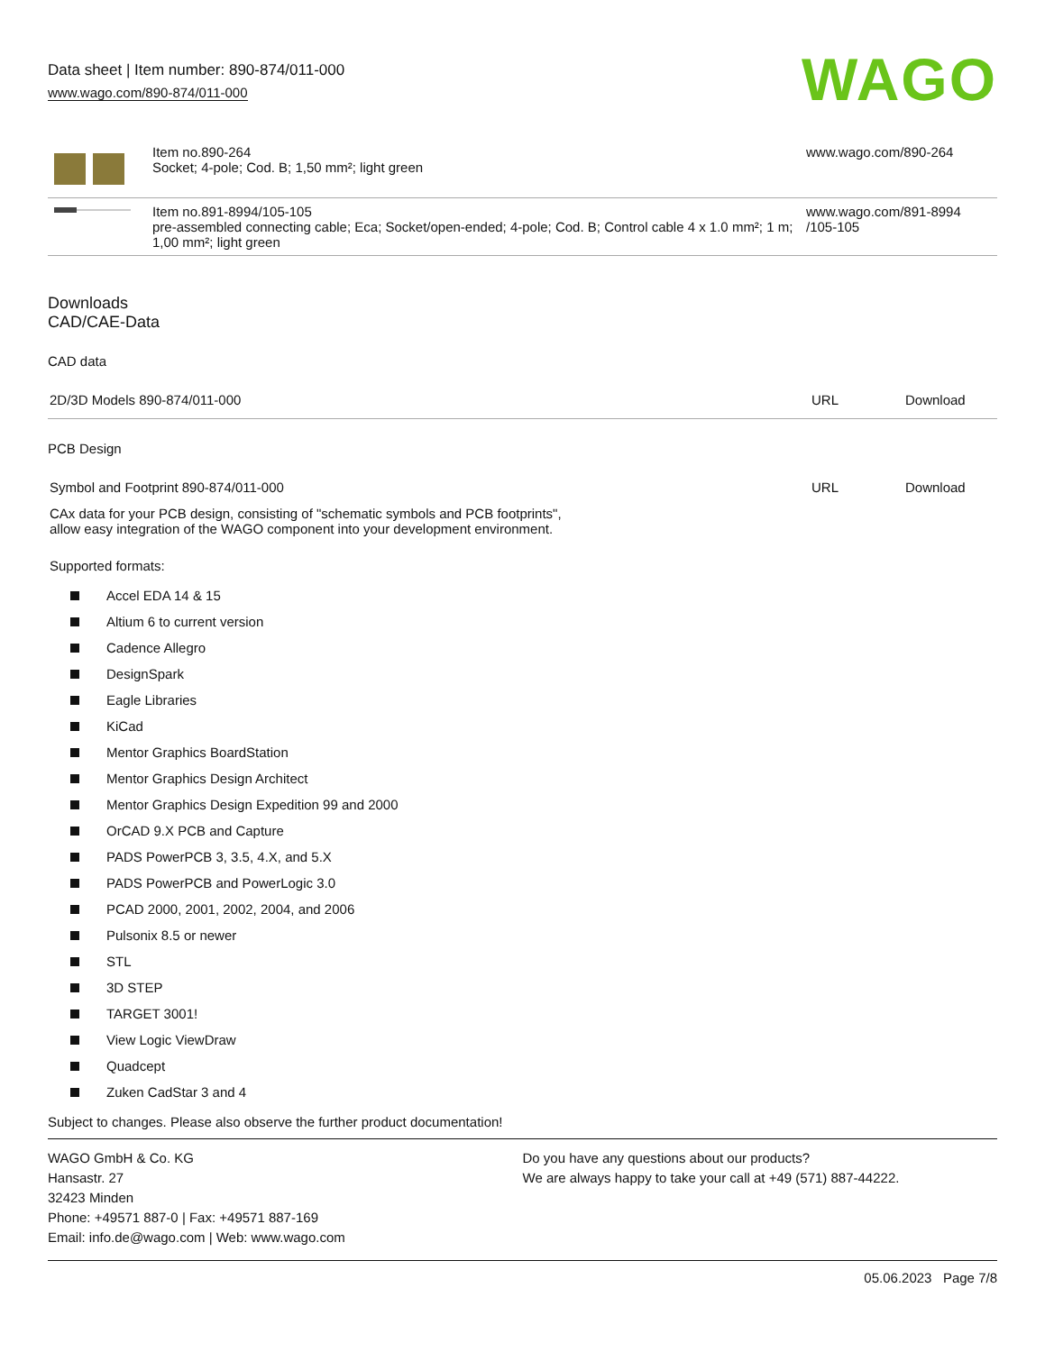Data sheet | Item number: 890-874/011-000
www.wago.com/890-874/011-000
WAGO
| | Item no.890-264 Socket; 4-pole; Cod. B; 1,50 mm²; light green | www.wago.com/890-264 |
| | Item no.891-8994/105-105 pre-assembled connecting cable; Eca; Socket/open-ended; 4-pole; Cod. B; Control cable 4 x 1.0 mm²; 1 m; 1,00 mm²; light green | www.wago.com/891-8994 /105-105 |
Downloads
CAD/CAE-Data
CAD data
| 2D/3D Models 890-874/011-000 | URL | Download |
PCB Design
| Symbol and Footprint 890-874/011-000 | URL | Download |
| CAx data for your PCB design, consisting of "schematic symbols and PCB footprints", allow easy integration of the WAGO component into your development environment. | | |
Supported formats:
Accel EDA 14 & 15
Altium 6 to current version
Cadence Allegro
DesignSpark
Eagle Libraries
KiCad
Mentor Graphics BoardStation
Mentor Graphics Design Architect
Mentor Graphics Design Expedition 99 and 2000
OrCAD 9.X PCB and Capture
PADS PowerPCB 3, 3.5, 4.X, and 5.X
PADS PowerPCB and PowerLogic 3.0
PCAD 2000, 2001, 2002, 2004, and 2006
Pulsonix 8.5 or newer
STL
3D STEP
TARGET 3001!
View Logic ViewDraw
Quadcept
Zuken CadStar 3 and 4
Subject to changes. Please also observe the further product documentation!
WAGO GmbH & Co. KG
Hansastr. 27
32423 Minden
Phone: +49571 887-0 | Fax: +49571 887-169
Email: info.de@wago.com | Web: www.wago.com
Do you have any questions about our products?
We are always happy to take your call at +49 (571) 887-44222.
05.06.2023 Page 7/8